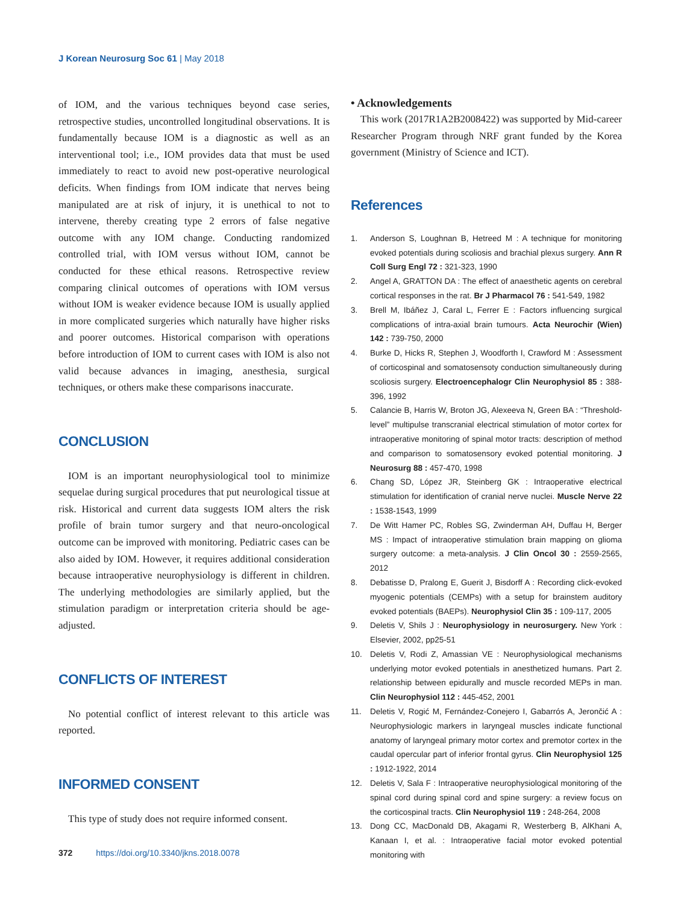J Korean Neurosurg Soc 61 | May 2018
of IOM, and the various techniques beyond case series, retrospective studies, uncontrolled longitudinal observations. It is fundamentally because IOM is a diagnostic as well as an interventional tool; i.e., IOM provides data that must be used immediately to react to avoid new post-operative neurological deficits. When findings from IOM indicate that nerves being manipulated are at risk of injury, it is unethical to not to intervene, thereby creating type 2 errors of false negative outcome with any IOM change. Conducting randomized controlled trial, with IOM versus without IOM, cannot be conducted for these ethical reasons. Retrospective review comparing clinical outcomes of operations with IOM versus without IOM is weaker evidence because IOM is usually applied in more complicated surgeries which naturally have higher risks and poorer outcomes. Historical comparison with operations before introduction of IOM to current cases with IOM is also not valid because advances in imaging, anesthesia, surgical techniques, or others make these comparisons inaccurate.
CONCLUSION
IOM is an important neurophysiological tool to minimize sequelae during surgical procedures that put neurological tissue at risk. Historical and current data suggests IOM alters the risk profile of brain tumor surgery and that neuro-oncological outcome can be improved with monitoring. Pediatric cases can be also aided by IOM. However, it requires additional consideration because intraoperative neurophysiology is different in children. The underlying methodologies are similarly applied, but the stimulation paradigm or interpretation criteria should be age-adjusted.
CONFLICTS OF INTEREST
No potential conflict of interest relevant to this article was reported.
INFORMED CONSENT
This type of study does not require informed consent.
• Acknowledgements
This work (2017R1A2B2008422) was supported by Mid-career Researcher Program through NRF grant funded by the Korea government (Ministry of Science and ICT).
References
1. Anderson S, Loughnan B, Hetreed M : A technique for monitoring evoked potentials during scoliosis and brachial plexus surgery. Ann R Coll Surg Engl 72 : 321-323, 1990
2. Angel A, GRATTON DA : The effect of anaesthetic agents on cerebral cortical responses in the rat. Br J Pharmacol 76 : 541-549, 1982
3. Brell M, Ibáñez J, Caral L, Ferrer E : Factors influencing surgical complications of intra-axial brain tumours. Acta Neurochir (Wien) 142 : 739-750, 2000
4. Burke D, Hicks R, Stephen J, Woodforth I, Crawford M : Assessment of corticospinal and somatosensoty conduction simultaneously during scoliosis surgery. Electroencephalogr Clin Neurophysiol 85 : 388-396, 1992
5. Calancie B, Harris W, Broton JG, Alexeeva N, Green BA : “Threshold-level” multipulse transcranial electrical stimulation of motor cortex for intraoperative monitoring of spinal motor tracts: description of method and comparison to somatosensory evoked potential monitoring. J Neurosurg 88 : 457-470, 1998
6. Chang SD, López JR, Steinberg GK : Intraoperative electrical stimulation for identification of cranial nerve nuclei. Muscle Nerve 22 : 1538-1543, 1999
7. De Witt Hamer PC, Robles SG, Zwinderman AH, Duffau H, Berger MS : Impact of intraoperative stimulation brain mapping on glioma surgery outcome: a meta-analysis. J Clin Oncol 30 : 2559-2565, 2012
8. Debatisse D, Pralong E, Guerit J, Bisdorff A : Recording click-evoked myogenic potentials (CEMPs) with a setup for brainstem auditory evoked potentials (BAEPs). Neurophysiol Clin 35 : 109-117, 2005
9. Deletis V, Shils J : Neurophysiology in neurosurgery. New York : Elsevier, 2002, pp25-51
10. Deletis V, Rodi Z, Amassian VE : Neurophysiological mechanisms underlying motor evoked potentials in anesthetized humans. Part 2. relationship between epidurally and muscle recorded MEPs in man. Clin Neurophysiol 112 : 445-452, 2001
11. Deletis V, Rogić M, Fernández-Conejero I, Gabarrós A, Jerončić A : Neurophysiologic markers in laryngeal muscles indicate functional anatomy of laryngeal primary motor cortex and premotor cortex in the caudal opercular part of inferior frontal gyrus. Clin Neurophysiol 125 : 1912-1922, 2014
12. Deletis V, Sala F : Intraoperative neurophysiological monitoring of the spinal cord during spinal cord and spine surgery: a review focus on the corticospinal tracts. Clin Neurophysiol 119 : 248-264, 2008
13. Dong CC, MacDonald DB, Akagami R, Westerberg B, AlKhani A, Kanaan I, et al. : Intraoperative facial motor evoked potential monitoring with
372 https://doi.org/10.3340/jkns.2018.0078